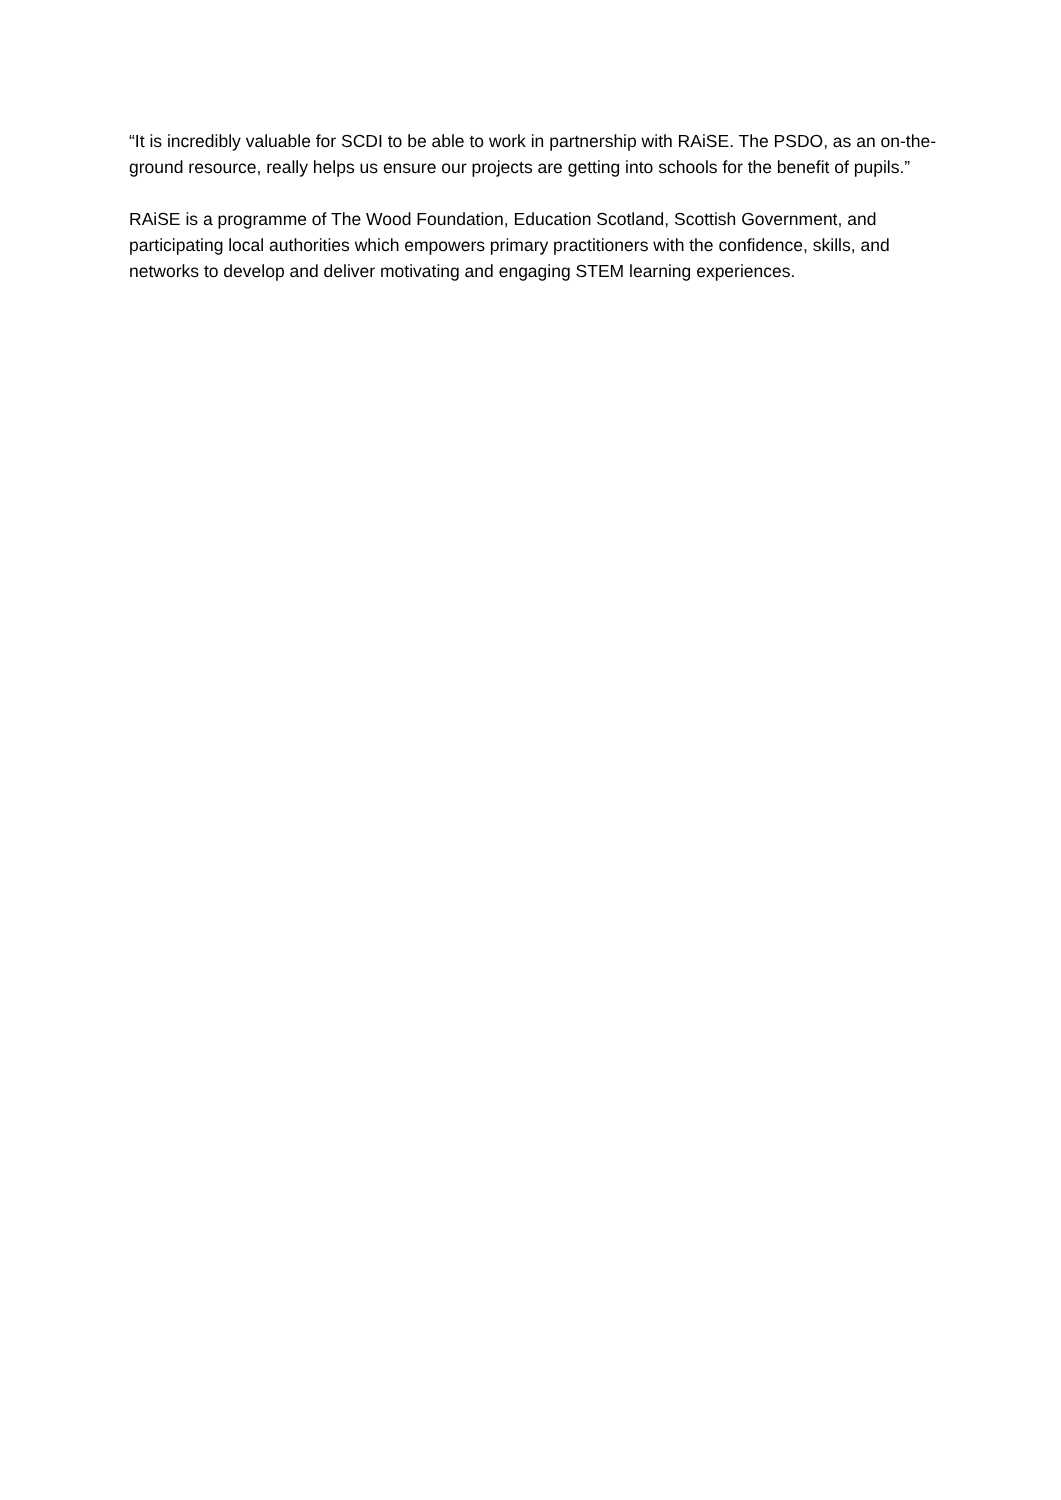“It is incredibly valuable for SCDI to be able to work in partnership with RAiSE. The PSDO, as an on-the-ground resource, really helps us ensure our projects are getting into schools for the benefit of pupils.”
RAiSE is a programme of The Wood Foundation, Education Scotland, Scottish Government, and participating local authorities which empowers primary practitioners with the confidence, skills, and networks to develop and deliver motivating and engaging STEM learning experiences.